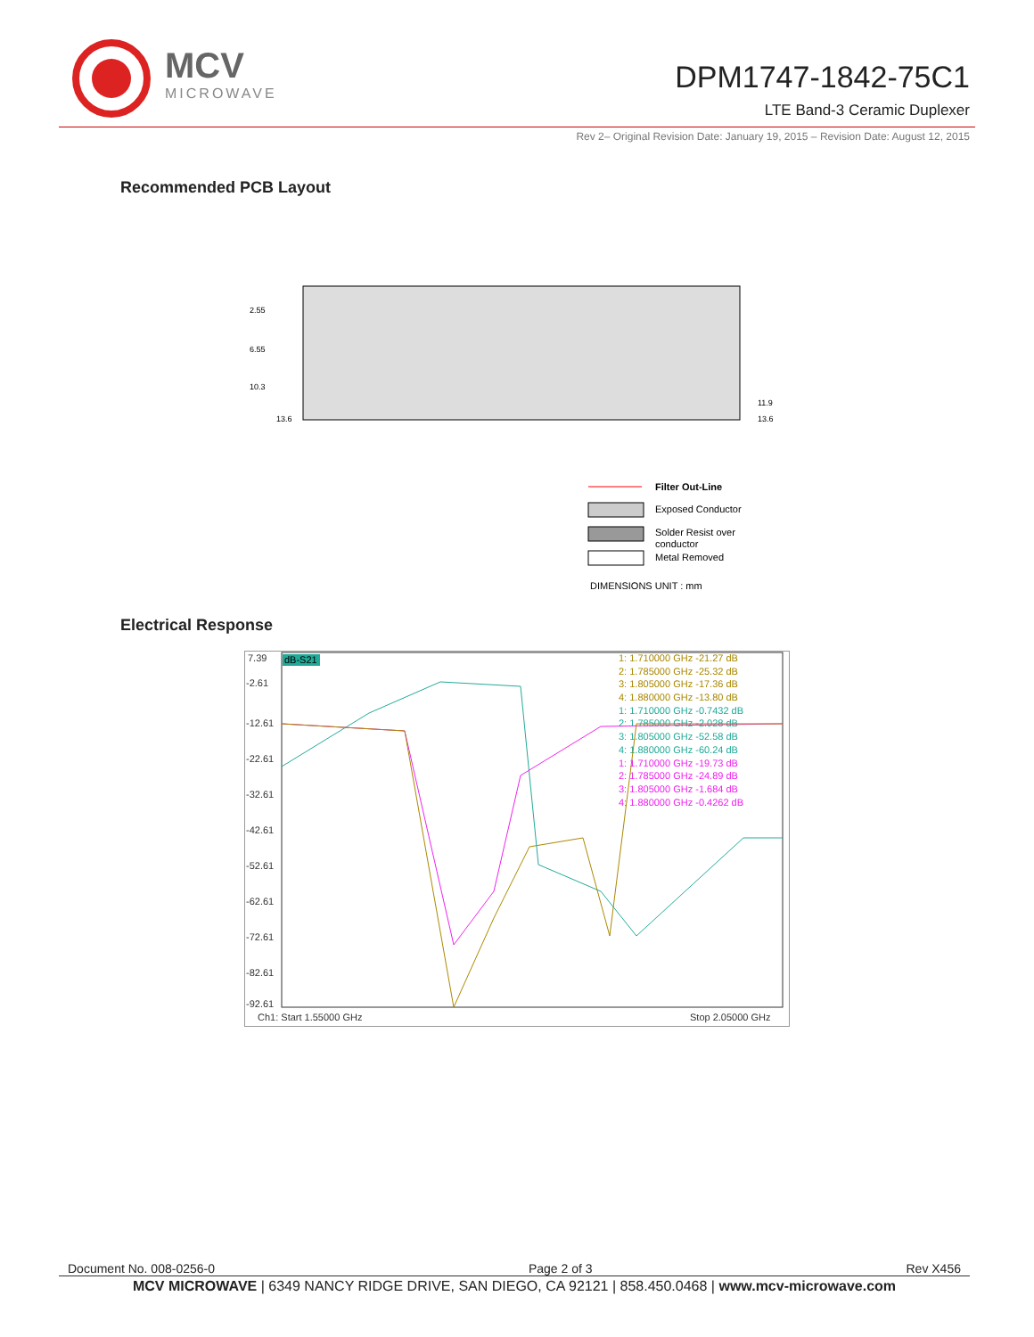MCV
MICROWAVE
DPM1747-1842-75C1
LTE Band-3 Ceramic Duplexer
Rev 2– Original Revision Date: January 19, 2015 – Revision Date: August 12, 2015
Recommended PCB Layout
2.55
6.55
10.3
13.6
11.9
13.6
Filter Out-Line
Exposed Conductor
Solder Resist over
conductor
Metal Removed
DIMENSIONS UNIT : mm
Electrical Response
7.39
-2.61
-12.61
-22.61
-32.61
-42.61
-52.61
-62.61
-72.61
-82.61
-92.61
Ch1: Start 1.55000 GHz
Stop 2.05000 GHz
dB-S21
1: 1.710000 GHz -21.27 dB
2: 1.785000 GHz -25.32 dB
3: 1.805000 GHz -17.36 dB
4: 1.880000 GHz -13.80 dB
1: 1.710000 GHz -0.7432 dB
2: 1.785000 GHz -2.028 dB
3: 1.805000 GHz -52.58 dB
4: 1.880000 GHz -60.24 dB
1: 1.710000 GHz -19.73 dB
2: 1.785000 GHz -24.89 dB
3: 1.805000 GHz -1.684 dB
4: 1.880000 GHz -0.4262 dB
Document No. 008-0256-0 Page 2 of 3 Rev X456
MCV MICROWAVE | 6349 NANCY RIDGE DRIVE, SAN DIEGO, CA 92121 | 858.450.0468 | www.mcv-microwave.com